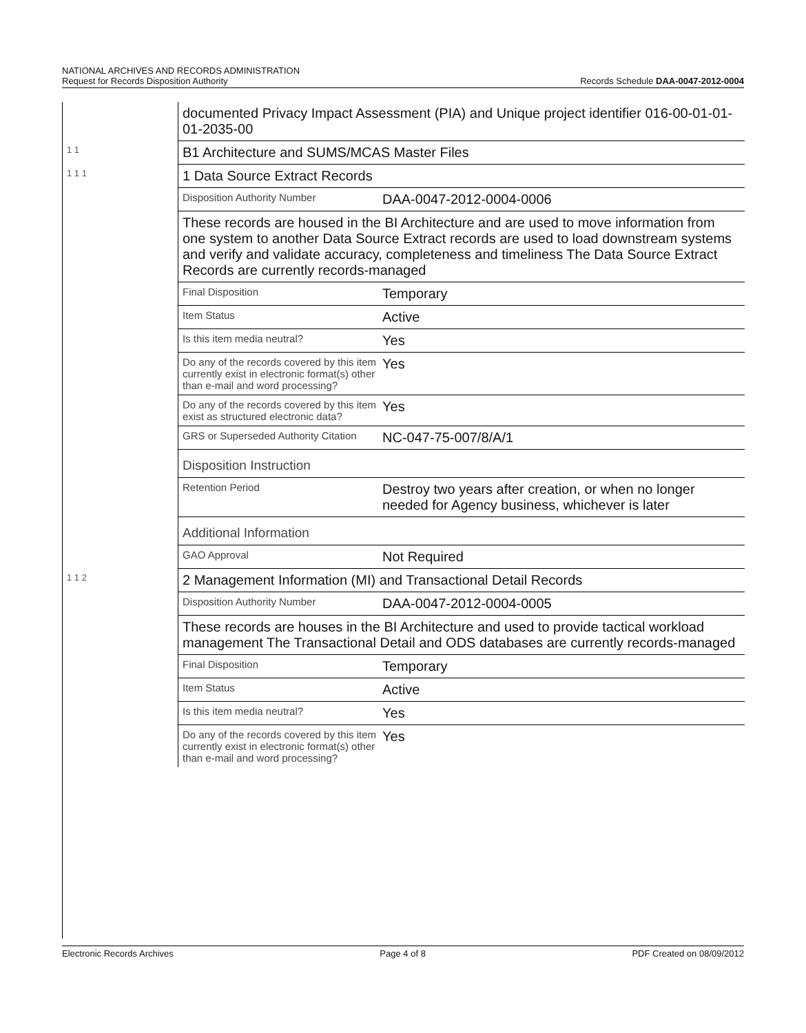NATIONAL ARCHIVES AND RECORDS ADMINISTRATION
Request for Records Disposition Authority
Records Schedule DAA-0047-2012-0004
| | documented Privacy Impact Assessment (PIA) and Unique project identifier 016-00-01-01-01-2035-00 |
| 1 1 | B1 Architecture and SUMS/MCAS Master Files |
| 1 1 1 | 1 Data Source Extract Records Disposition Authority Number DAA-0047-2012-0004-0006 These records are housed in the BI Architecture and are used to move information from one system to another Data Source Extract records are used to load downstream systems and verify and validate accuracy, completeness and timeliness The Data Source Extract Records are currently records-managed Final Disposition Temporary Item Status Active Is this item media neutral? Yes Do any of the records covered by this item currently exist in electronic format(s) other than e-mail and word processing? Yes Do any of the records covered by this item exist as structured electronic data? Yes GRS or Superseded Authority Citation NC-047-75-007/8/A/1 Disposition Instruction Retention Period Destroy two years after creation, or when no longer needed for Agency business, whichever is later Additional Information GAO Approval Not Required |
| 1 1 2 | 2 Management Information (MI) and Transactional Detail Records Disposition Authority Number DAA-0047-2012-0004-0005 These records are houses in the BI Architecture and used to provide tactical workload management The Transactional Detail and ODS databases are currently records-managed Final Disposition Temporary Item Status Active Is this item media neutral? Yes Do any of the records covered by this item currently exist in electronic format(s) other than e-mail and word processing? Yes |
Electronic Records Archives Page 4 of 8 PDF Created on 08/09/2012